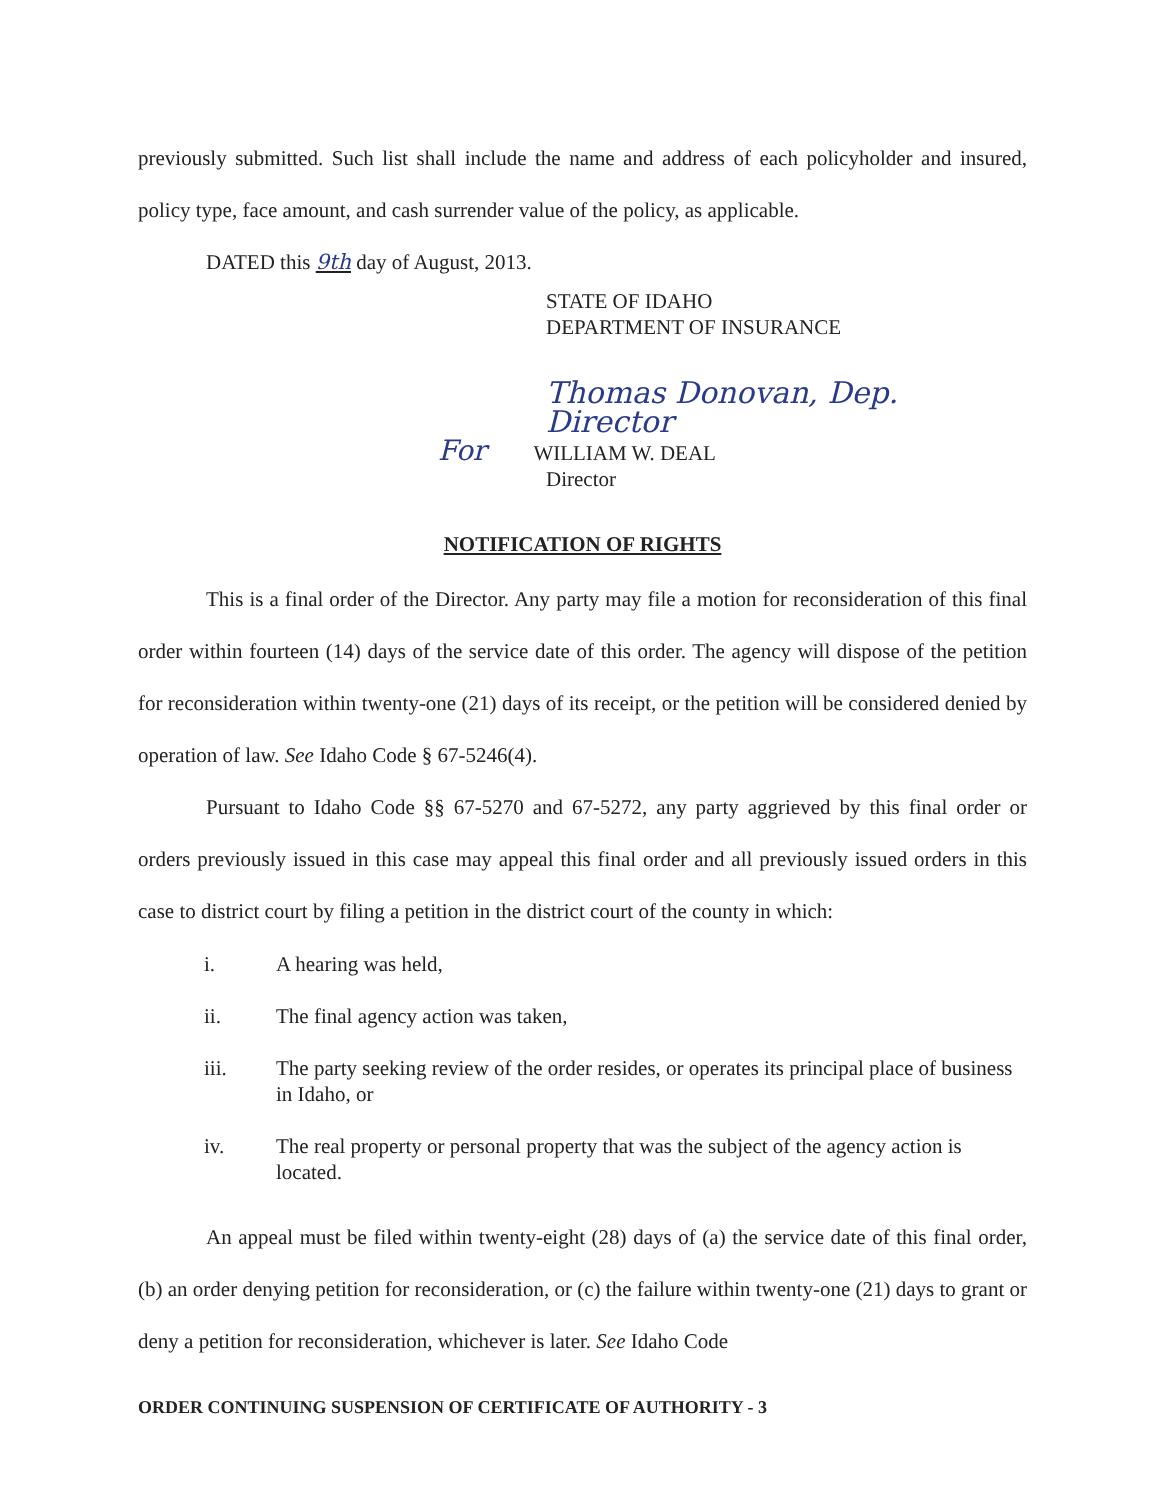previously submitted. Such list shall include the name and address of each policyholder and insured, policy type, face amount, and cash surrender value of the policy, as applicable.
DATED this 9th day of August, 2013.
STATE OF IDAHO
DEPARTMENT OF INSURANCE
Thomas Donovan, Dep. Director
For WILLIAM W. DEAL
Director
NOTIFICATION OF RIGHTS
This is a final order of the Director. Any party may file a motion for reconsideration of this final order within fourteen (14) days of the service date of this order. The agency will dispose of the petition for reconsideration within twenty-one (21) days of its receipt, or the petition will be considered denied by operation of law. See Idaho Code § 67-5246(4).
Pursuant to Idaho Code §§ 67-5270 and 67-5272, any party aggrieved by this final order or orders previously issued in this case may appeal this final order and all previously issued orders in this case to district court by filing a petition in the district court of the county in which:
i. A hearing was held,
ii. The final agency action was taken,
iii. The party seeking review of the order resides, or operates its principal place of business in Idaho, or
iv. The real property or personal property that was the subject of the agency action is located.
An appeal must be filed within twenty-eight (28) days of (a) the service date of this final order, (b) an order denying petition for reconsideration, or (c) the failure within twenty-one (21) days to grant or deny a petition for reconsideration, whichever is later. See Idaho Code
ORDER CONTINUING SUSPENSION OF CERTIFICATE OF AUTHORITY - 3